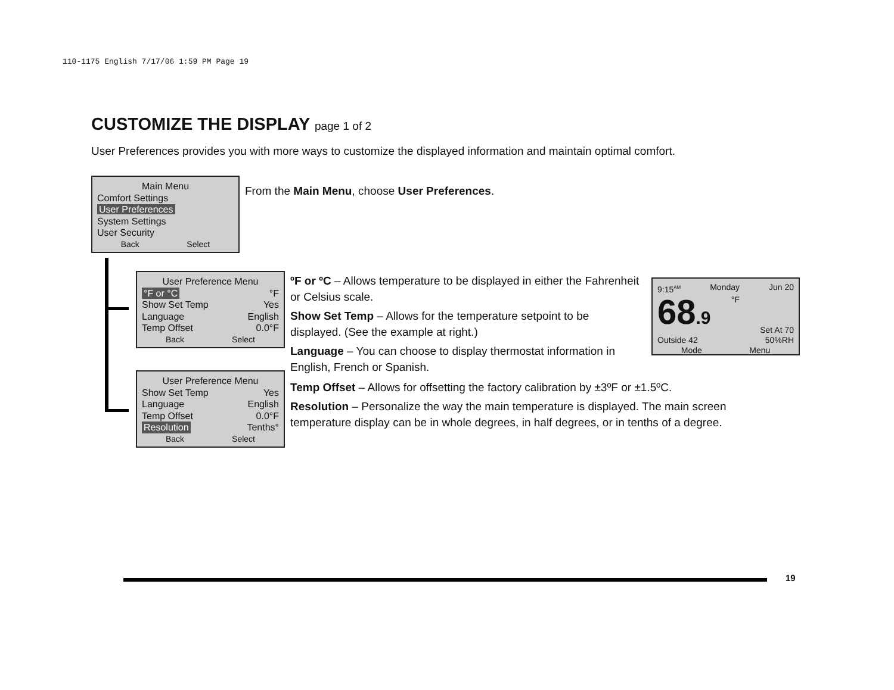110-1175 English 7/17/06 1:59 PM Page 19
CUSTOMIZE THE DISPLAY page 1 of 2
User Preferences provides you with more ways to customize the displayed information and maintain optimal comfort.
Main Menu
Comfort Settings
User Preferences
System Settings
User Security
Back Select
From the Main Menu, choose User Preferences.
User Preference Menu
°F or °C °F
Show Set Temp Yes
Language English
Temp Offset 0.0°F
Back Select
User Preference Menu
Show Set Temp Yes
Language English
Temp Offset 0.0°F
Resolution Tenths°
Back Select
ºF or ºC – Allows temperature to be displayed in either the Fahrenheit or Celsius scale.
Show Set Temp – Allows for the temperature setpoint to be displayed. (See the example at right.)
Language – You can choose to display thermostat information in English, French or Spanish.
Temp Offset – Allows for offsetting the factory calibration by ±3ºF or ±1.5ºC.
Resolution – Personalize the way the main temperature is displayed. The main screen temperature display can be in whole degrees, in half degrees, or in tenths of a degree.
9:15<sup>AM</sup> Monday Jun 20
68.9 °F Set At 70
Outside 42 50%RH
Mode Menu
19